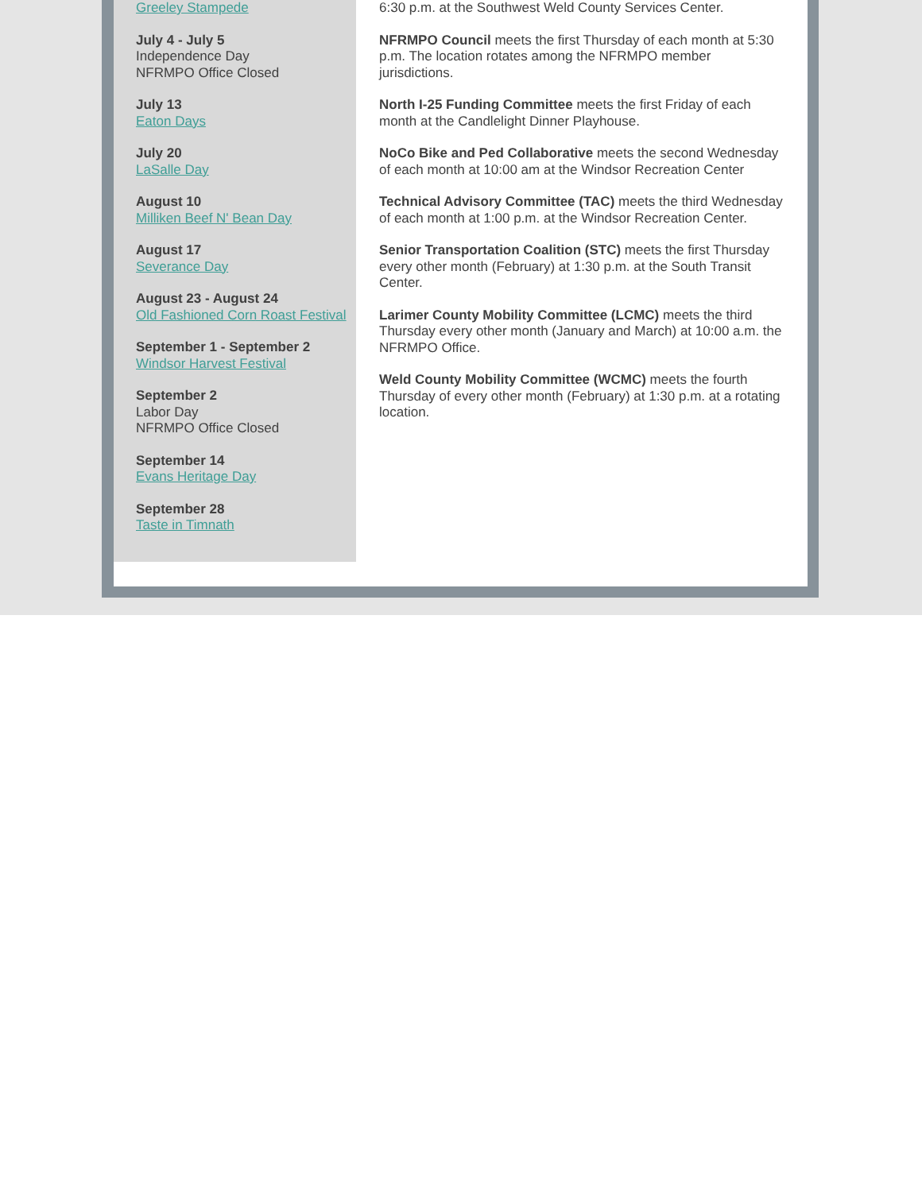Greeley Stampede
July 4 - July 5
Independence Day
NFRMPO Office Closed
July 13
Eaton Days
July 20
LaSalle Day
August 10
Milliken Beef N' Bean Day
August 17
Severance Day
August 23 - August 24
Old Fashioned Corn Roast Festival
September 1 - September 2
Windsor Harvest Festival
September 2
Labor Day
NFRMPO Office Closed
September 14
Evans Heritage Day
September 28
Taste in Timnath
6:30 p.m. at the Southwest Weld County Services Center.
NFRMPO Council meets the first Thursday of each month at 5:30 p.m. The location rotates among the NFRMPO member jurisdictions.
North I-25 Funding Committee meets the first Friday of each month at the Candlelight Dinner Playhouse.
NoCo Bike and Ped Collaborative meets the second Wednesday of each month at 10:00 am at the Windsor Recreation Center
Technical Advisory Committee (TAC) meets the third Wednesday of each month at 1:00 p.m. at the Windsor Recreation Center.
Senior Transportation Coalition (STC) meets the first Thursday every other month (February) at 1:30 p.m. at the South Transit Center.
Larimer County Mobility Committee (LCMC) meets the third Thursday every other month (January and March) at 10:00 a.m. the NFRMPO Office.
Weld County Mobility Committee (WCMC) meets the fourth Thursday of every other month (February) at 1:30 p.m. at a rotating location.